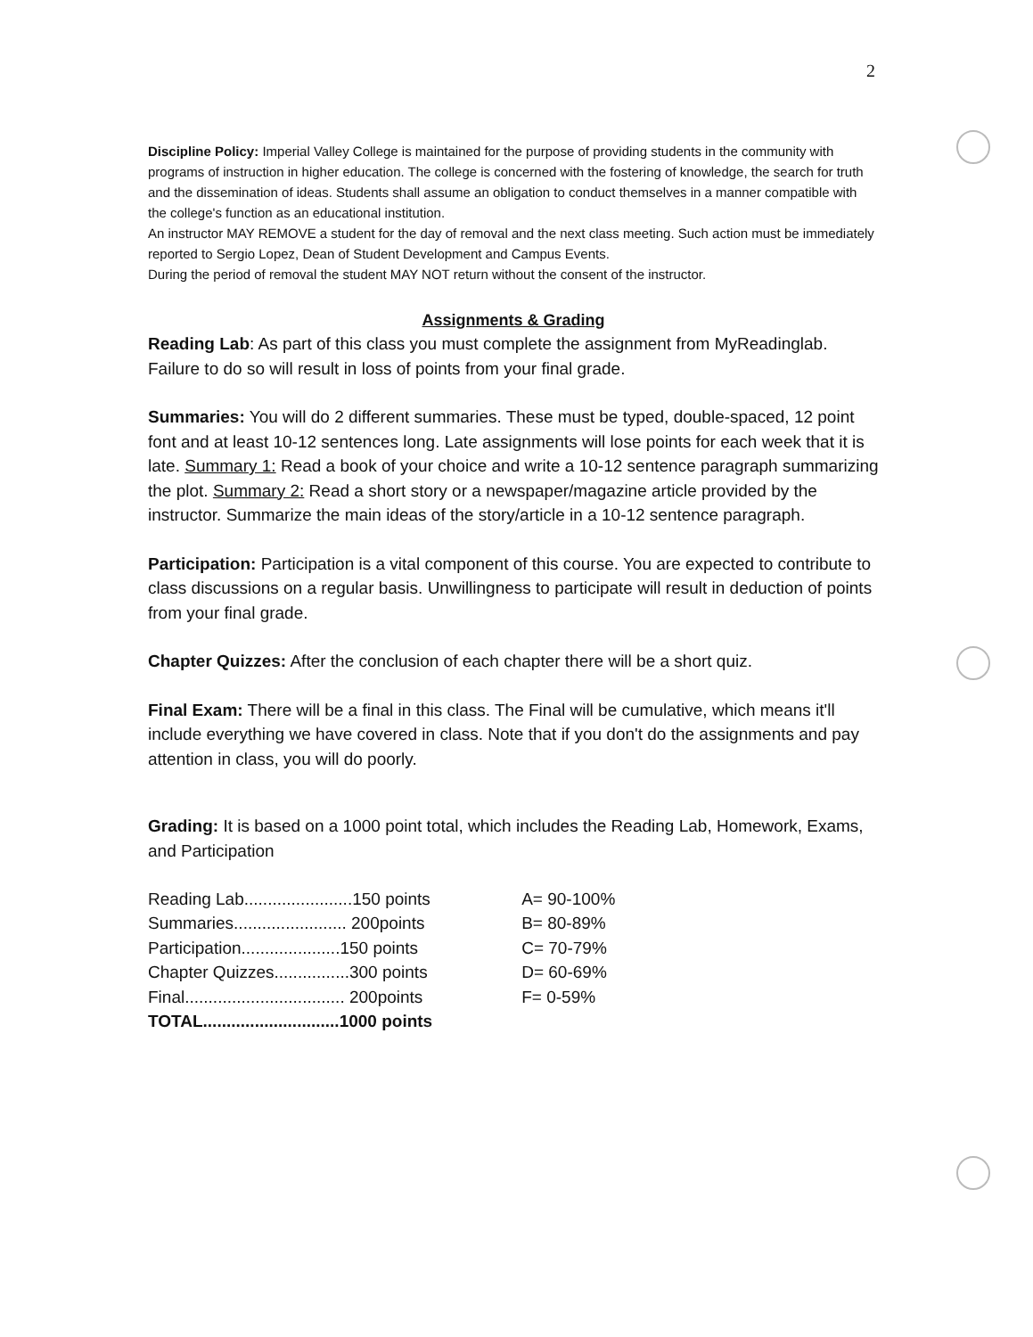2
Discipline Policy: Imperial Valley College is maintained for the purpose of providing students in the community with programs of instruction in higher education. The college is concerned with the fostering of knowledge, the search for truth and the dissemination of ideas. Students shall assume an obligation to conduct themselves in a manner compatible with the college's function as an educational institution.
An instructor MAY REMOVE a student for the day of removal and the next class meeting. Such action must be immediately reported to Sergio Lopez, Dean of Student Development and Campus Events.
During the period of removal the student MAY NOT return without the consent of the instructor.
Assignments & Grading
Reading Lab: As part of this class you must complete the assignment from MyReadinglab. Failure to do so will result in loss of points from your final grade.
Summaries: You will do 2 different summaries. These must be typed, double-spaced, 12 point font and at least 10-12 sentences long. Late assignments will lose points for each week that it is late. Summary 1: Read a book of your choice and write a 10-12 sentence paragraph summarizing the plot. Summary 2: Read a short story or a newspaper/magazine article provided by the instructor. Summarize the main ideas of the story/article in a 10-12 sentence paragraph.
Participation: Participation is a vital component of this course. You are expected to contribute to class discussions on a regular basis. Unwillingness to participate will result in deduction of points from your final grade.
Chapter Quizzes: After the conclusion of each chapter there will be a short quiz.
Final Exam: There will be a final in this class. The Final will be cumulative, which means it'll include everything we have covered in class. Note that if you don't do the assignments and pay attention in class, you will do poorly.
Grading: It is based on a 1000 point total, which includes the Reading Lab, Homework, Exams, and Participation
| Reading Lab.......................150 points | A= 90-100% |
| Summaries........................ 200points | B= 80-89% |
| Participation.....................150 points | C= 70-79% |
| Chapter Quizzes................300 points | D= 60-69% |
| Final.................................. 200points | F= 0-59% |
| TOTAL.............................1000 points | |